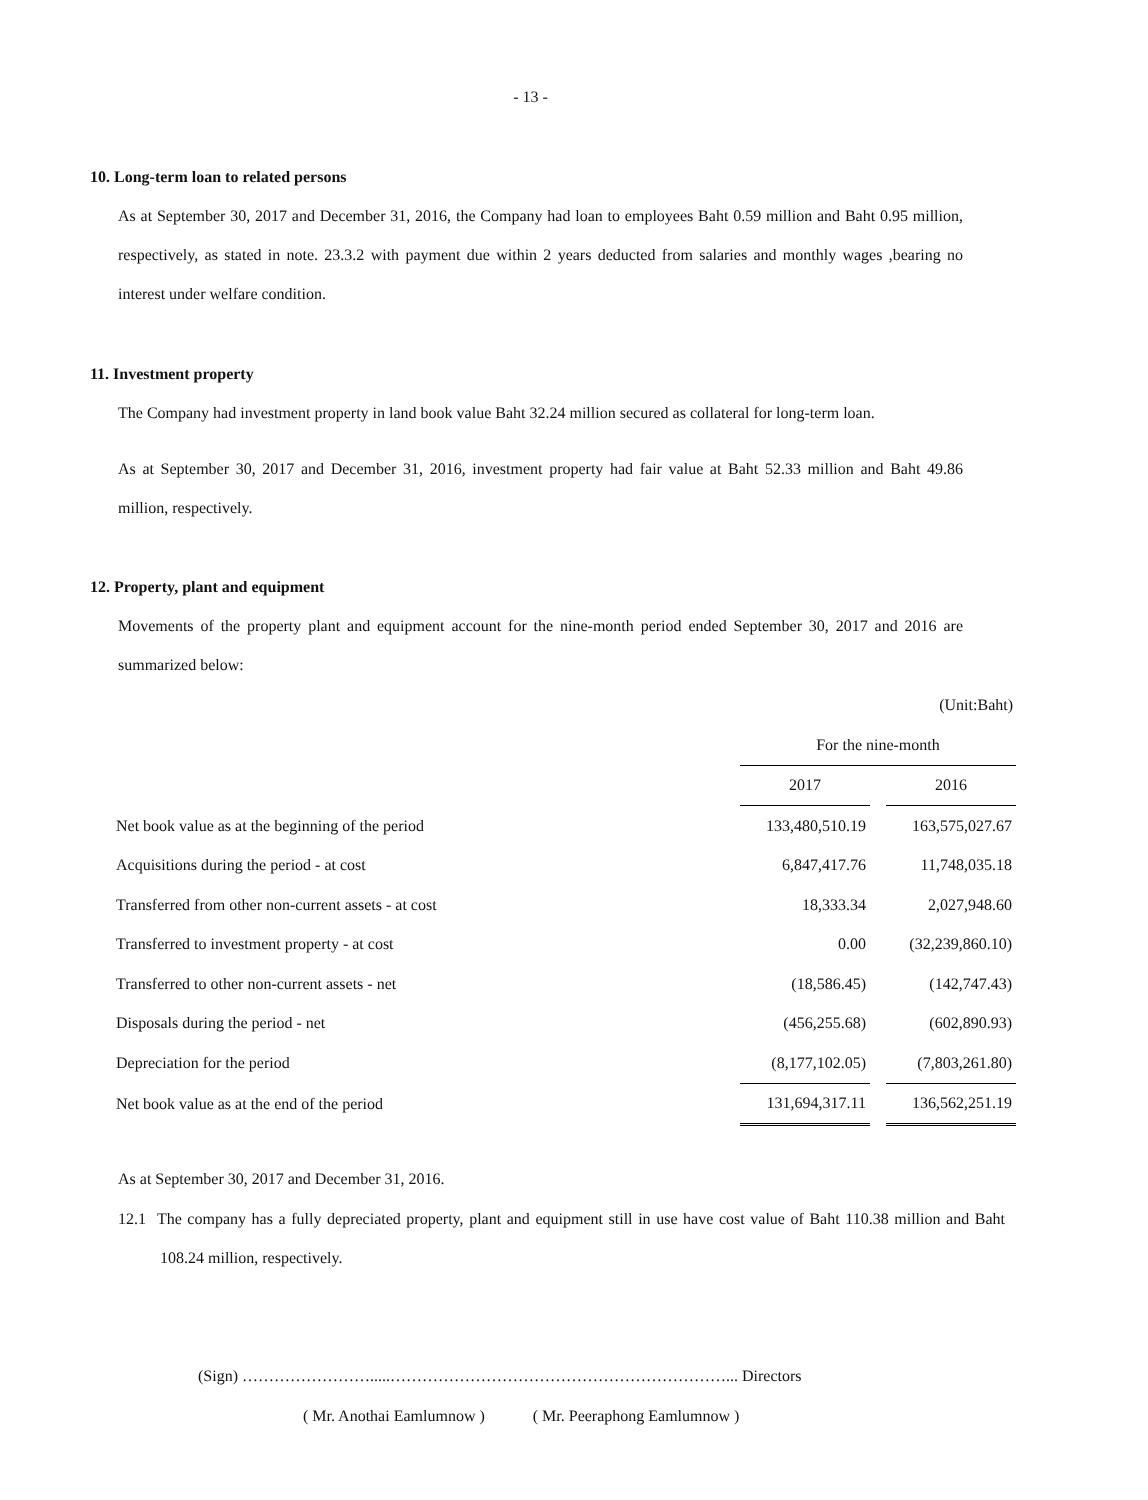- 13 -
10. Long-term loan to related persons
As at September 30, 2017 and December 31, 2016, the Company had loan to employees Baht 0.59 million and Baht 0.95 million, respectively, as stated in note. 23.3.2 with payment due within 2 years deducted from salaries and monthly wages ,bearing no interest under welfare condition.
11. Investment property
The Company had investment property in land book value Baht 32.24 million secured as collateral for long-term loan.
As at September 30, 2017 and December 31, 2016, investment property had fair value at Baht 52.33 million and Baht 49.86 million, respectively.
12. Property, plant and equipment
Movements of the property plant and equipment account for the nine-month period ended September 30, 2017 and 2016 are summarized below:
(Unit:Baht)
| | For the nine-month | | |
| | 2017 | | 2016 |
| Net book value as at the beginning of the period | 133,480,510.19 | | 163,575,027.67 |
| Acquisitions during the period - at cost | 6,847,417.76 | | 11,748,035.18 |
| Transferred from other non-current assets - at cost | 18,333.34 | | 2,027,948.60 |
| Transferred to investment property - at cost | 0.00 | | (32,239,860.10) |
| Transferred to other non-current assets - net | (18,586.45) | | (142,747.43) |
| Disposals during the period - net | (456,255.68) | | (602,890.93) |
| Depreciation for the period | (8,177,102.05) | | (7,803,261.80) |
| Net book value as at the end of the period | 131,694,317.11 | | 136,562,251.19 |
As at September 30, 2017 and December 31, 2016.
12.1 The company has a fully depreciated property, plant and equipment still in use have cost value of Baht 110.38 million and Baht 108.24 million, respectively.
(Sign) …………………….....………………………………………………………... Directors
( Mr. Anothai Eamlumnow ) ( Mr. Peeraphong Eamlumnow )